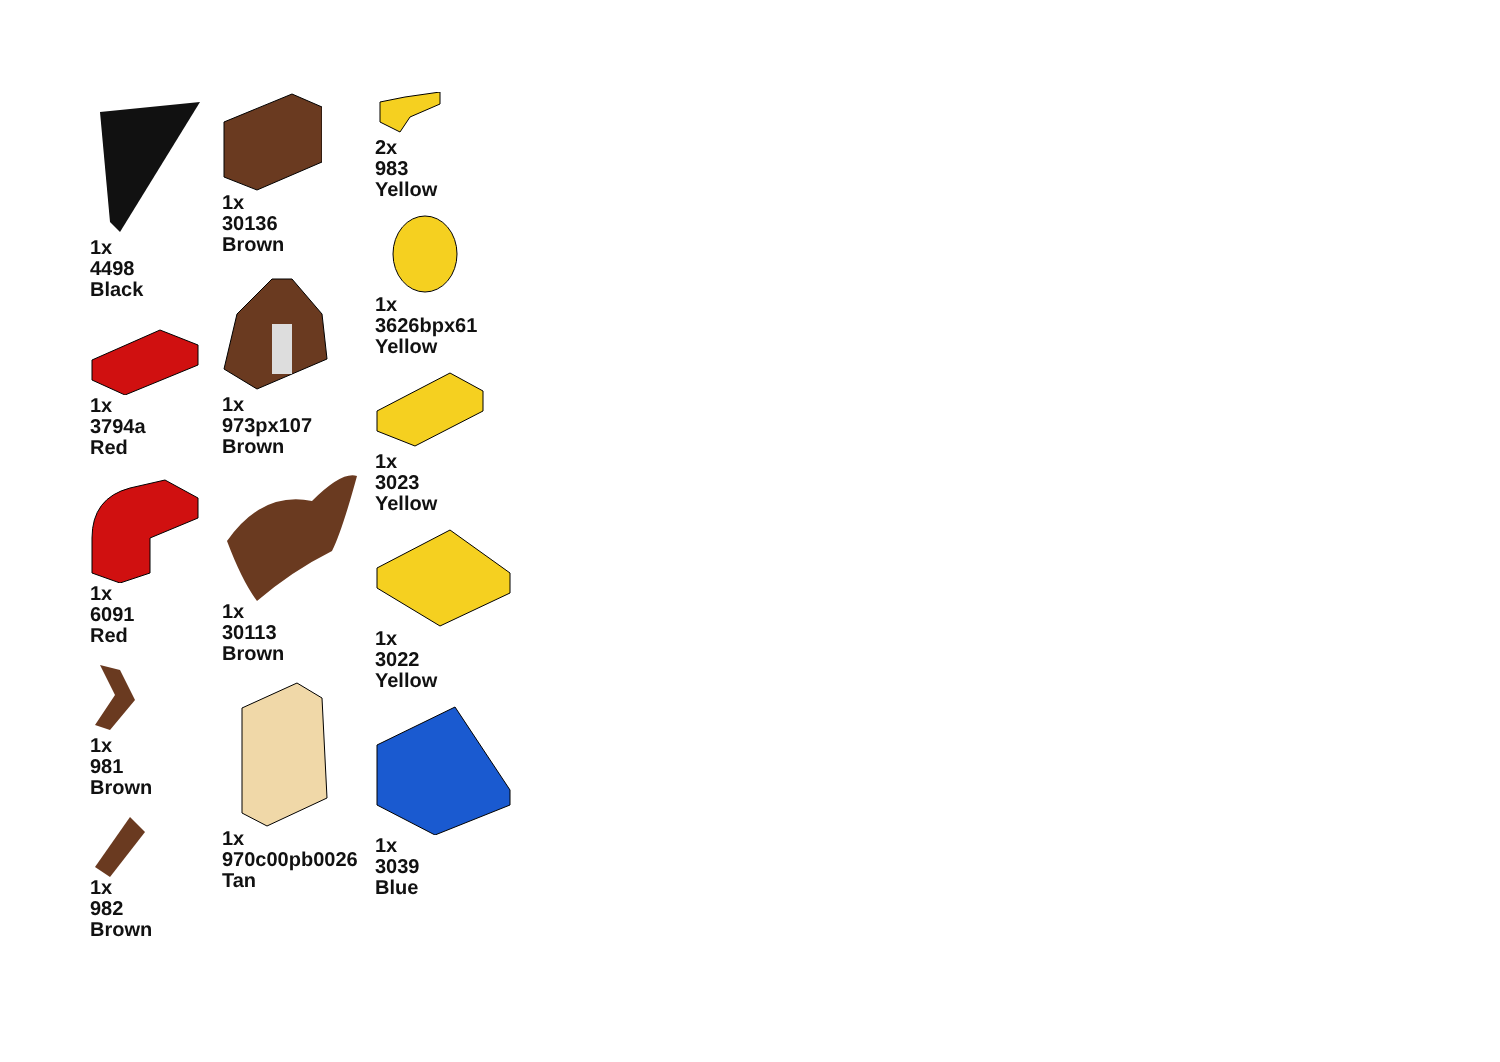1x
4498
Black
1x
3794a
Red
1x
6091
Red
1x
981
Brown
1x
982
Brown
1x
30136
Brown
1x
973px107
Brown
1x
30113
Brown
1x
970c00pb0026
Tan
2x
983
Yellow
1x
3626bpx61
Yellow
1x
3023
Yellow
1x
3022
Yellow
1x
3039
Blue